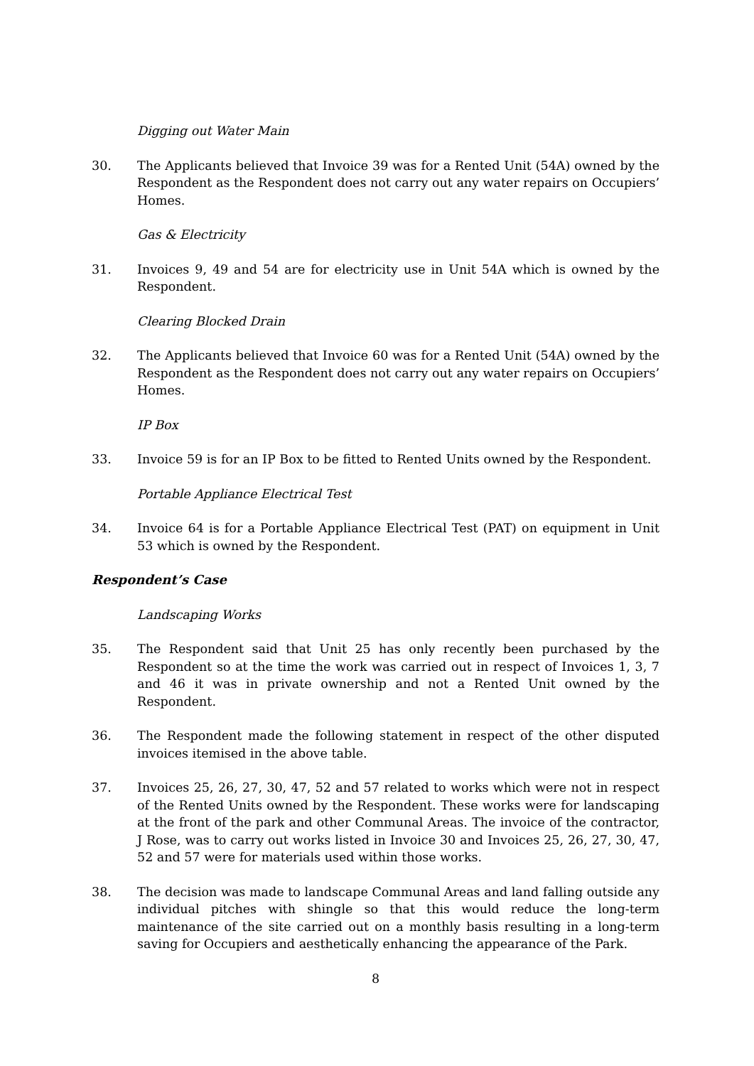Digging out Water Main
30. The Applicants believed that Invoice 39 was for a Rented Unit (54A) owned by the Respondent as the Respondent does not carry out any water repairs on Occupiers’ Homes.
Gas & Electricity
31. Invoices 9, 49 and 54 are for electricity use in Unit 54A which is owned by the Respondent.
Clearing Blocked Drain
32. The Applicants believed that Invoice 60 was for a Rented Unit (54A) owned by the Respondent as the Respondent does not carry out any water repairs on Occupiers’ Homes.
IP Box
33. Invoice 59 is for an IP Box to be fitted to Rented Units owned by the Respondent.
Portable Appliance Electrical Test
34. Invoice 64 is for a Portable Appliance Electrical Test (PAT) on equipment in Unit 53 which is owned by the Respondent.
Respondent’s Case
Landscaping Works
35. The Respondent said that Unit 25 has only recently been purchased by the Respondent so at the time the work was carried out in respect of Invoices 1, 3, 7 and 46 it was in private ownership and not a Rented Unit owned by the Respondent.
36. The Respondent made the following statement in respect of the other disputed invoices itemised in the above table.
37. Invoices 25, 26, 27, 30, 47, 52 and 57 related to works which were not in respect of the Rented Units owned by the Respondent. These works were for landscaping at the front of the park and other Communal Areas. The invoice of the contractor, J Rose, was to carry out works listed in Invoice 30 and Invoices 25, 26, 27, 30, 47, 52 and 57 were for materials used within those works.
38. The decision was made to landscape Communal Areas and land falling outside any individual pitches with shingle so that this would reduce the long-term maintenance of the site carried out on a monthly basis resulting in a long-term saving for Occupiers and aesthetically enhancing the appearance of the Park.
8